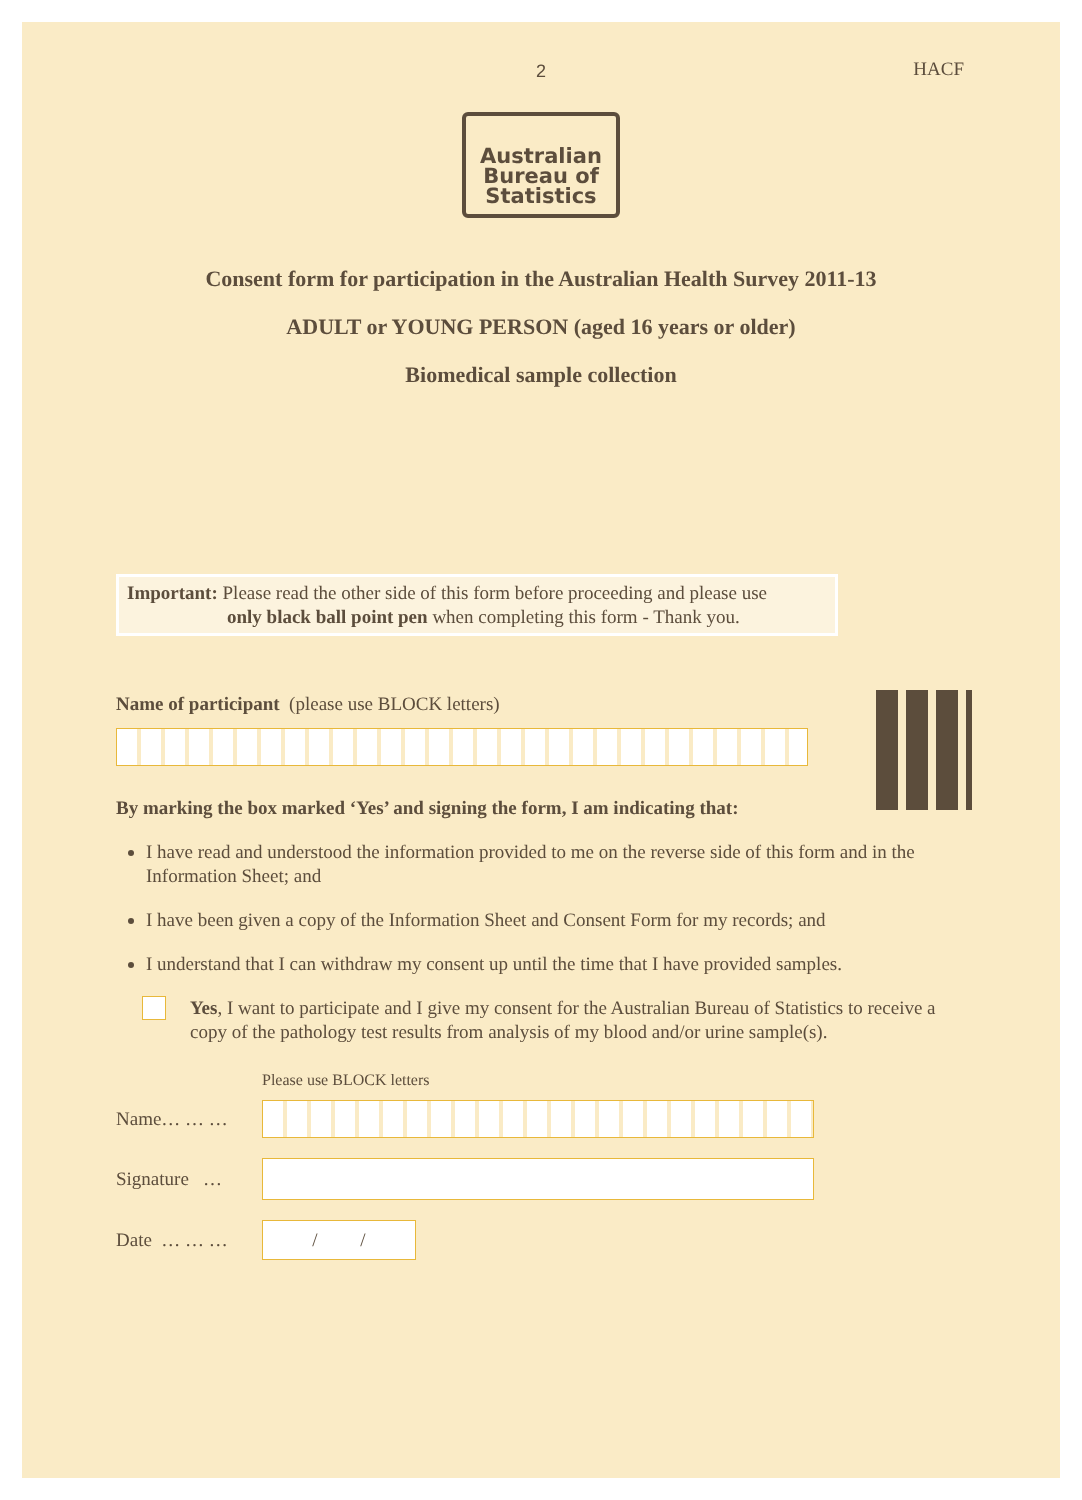2
HACF
Australian
Bureau of
Statistics
Consent form for participation in the Australian Health Survey 2011-13
ADULT or YOUNG PERSON (aged 16 years or older)
Biomedical sample collection
Important: Please read the other side of this form before proceeding and please use
only black ball point pen when completing this form - Thank you.
Name of participant (please use BLOCK letters)
By marking the box marked ‘Yes’ and signing the form, I am indicating that:
I have read and understood the information provided to me on the reverse side of this form and in the Information Sheet; and
I have been given a copy of the Information Sheet and Consent Form for my records; and
I understand that I can withdraw my consent up until the time that I have provided samples.
Yes, I want to participate and I give my consent for the Australian Bureau of Statistics to receive a copy of the pathology test results from analysis of my blood and/or urine sample(s).
Please use BLOCK letters
Name… … …
Signature …
Date … … …
/ /